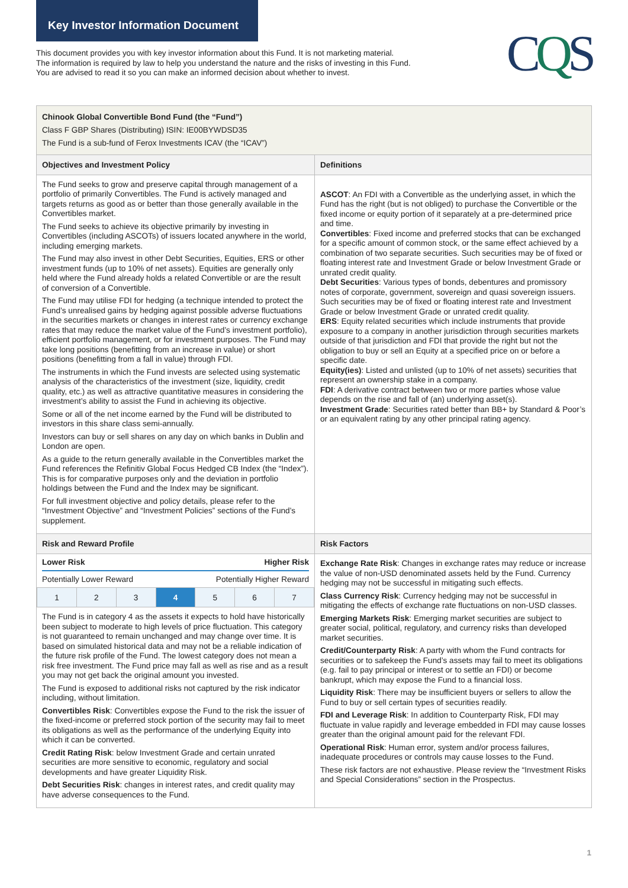Key Investor Information Document
CQS
This document provides you with key investor information about this Fund. It is not marketing material.
The information is required by law to help you understand the nature and the risks of investing in this Fund.
You are advised to read it so you can make an informed decision about whether to invest.
Chinook Global Convertible Bond Fund (the “Fund”)
Class F GBP Shares (Distributing) ISIN: IE00BYWDSD35
The Fund is a sub-fund of Ferox Investments ICAV (the “ICAV”)
Objectives and Investment Policy
The Fund seeks to grow and preserve capital through management of a portfolio of primarily Convertibles. The Fund is actively managed and targets returns as good as or better than those generally available in the Convertibles market.
The Fund seeks to achieve its objective primarily by investing in Convertibles (including ASCOTs) of issuers located anywhere in the world, including emerging markets.
The Fund may also invest in other Debt Securities, Equities, ERS or other investment funds (up to 10% of net assets). Equities are generally only held where the Fund already holds a related Convertible or are the result of conversion of a Convertible.
The Fund may utilise FDI for hedging (a technique intended to protect the Fund’s unrealised gains by hedging against possible adverse fluctuations in the securities markets or changes in interest rates or currency exchange rates that may reduce the market value of the Fund’s investment portfolio), efficient portfolio management, or for investment purposes. The Fund may take long positions (benefitting from an increase in value) or short positions (benefitting from a fall in value) through FDI.
The instruments in which the Fund invests are selected using systematic analysis of the characteristics of the investment (size, liquidity, credit quality, etc.) as well as attractive quantitative measures in considering the investment’s ability to assist the Fund in achieving its objective.
Some or all of the net income earned by the Fund will be distributed to investors in this share class semi-annually.
Investors can buy or sell shares on any day on which banks in Dublin and London are open.
As a guide to the return generally available in the Convertibles market the Fund references the Refinitiv Global Focus Hedged CB Index (the “Index”). This is for comparative purposes only and the deviation in portfolio holdings between the Fund and the Index may be significant.
For full investment objective and policy details, please refer to the “Investment Objective” and “Investment Policies” sections of the Fund’s supplement.
Definitions
ASCOT: An FDI with a Convertible as the underlying asset, in which the Fund has the right (but is not obliged) to purchase the Convertible or the fixed income or equity portion of it separately at a pre-determined price and time.
Convertibles: Fixed income and preferred stocks that can be exchanged for a specific amount of common stock, or the same effect achieved by a combination of two separate securities. Such securities may be of fixed or floating interest rate and Investment Grade or below Investment Grade or unrated credit quality.
Debt Securities: Various types of bonds, debentures and promissory notes of corporate, government, sovereign and quasi sovereign issuers. Such securities may be of fixed or floating interest rate and Investment Grade or below Investment Grade or unrated credit quality.
ERS: Equity related securities which include instruments that provide exposure to a company in another jurisdiction through securities markets outside of that jurisdiction and FDI that provide the right but not the obligation to buy or sell an Equity at a specified price on or before a specific date.
Equity(ies): Listed and unlisted (up to 10% of net assets) securities that represent an ownership stake in a company.
FDI: A derivative contract between two or more parties whose value depends on the rise and fall of (an) underlying asset(s).
Investment Grade: Securities rated better than BB+ by Standard & Poor’s or an equivalent rating by any other principal rating agency.
Risk and Reward Profile
Lower Risk Higher Risk
Potentially Lower Reward Potentially Higher Reward
| 1 | 2 | 3 | 4 | 5 | 6 | 7 |
The Fund is in category 4 as the assets it expects to hold have historically been subject to moderate to high levels of price fluctuation. This category is not guaranteed to remain unchanged and may change over time. It is based on simulated historical data and may not be a reliable indication of the future risk profile of the Fund. The lowest category does not mean a risk free investment. The Fund price may fall as well as rise and as a result you may not get back the original amount you invested.
The Fund is exposed to additional risks not captured by the risk indicator including, without limitation.
Convertibles Risk: Convertibles expose the Fund to the risk the issuer of the fixed-income or preferred stock portion of the security may fail to meet its obligations as well as the performance of the underlying Equity into which it can be converted.
Credit Rating Risk: below Investment Grade and certain unrated securities are more sensitive to economic, regulatory and social developments and have greater Liquidity Risk.
Debt Securities Risk: changes in interest rates, and credit quality may have adverse consequences to the Fund.
Risk Factors
Exchange Rate Risk: Changes in exchange rates may reduce or increase the value of non-USD denominated assets held by the Fund. Currency hedging may not be successful in mitigating such effects.
Class Currency Risk: Currency hedging may not be successful in mitigating the effects of exchange rate fluctuations on non-USD classes.
Emerging Markets Risk: Emerging market securities are subject to greater social, political, regulatory, and currency risks than developed market securities.
Credit/Counterparty Risk: A party with whom the Fund contracts for securities or to safekeep the Fund’s assets may fail to meet its obligations (e.g. fail to pay principal or interest or to settle an FDI) or become bankrupt, which may expose the Fund to a financial loss.
Liquidity Risk: There may be insufficient buyers or sellers to allow the Fund to buy or sell certain types of securities readily.
FDI and Leverage Risk: In addition to Counterparty Risk, FDI may fluctuate in value rapidly and leverage embedded in FDI may cause losses greater than the original amount paid for the relevant FDI.
Operational Risk: Human error, system and/or process failures, inadequate procedures or controls may cause losses to the Fund.
These risk factors are not exhaustive. Please review the “Investment Risks and Special Considerations” section in the Prospectus.
1